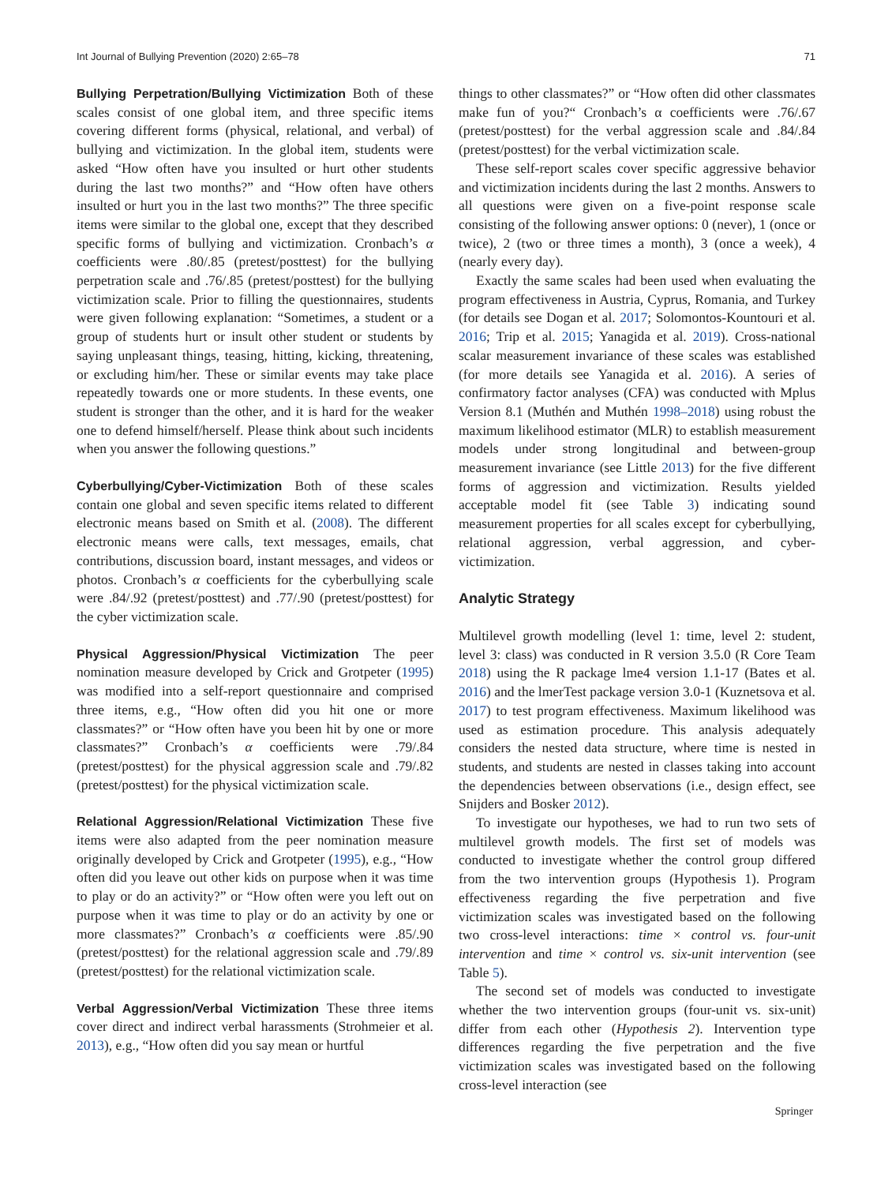Int Journal of Bullying Prevention (2020) 2:65–78 71
Bullying Perpetration/Bullying Victimization Both of these scales consist of one global item, and three specific items covering different forms (physical, relational, and verbal) of bullying and victimization. In the global item, students were asked “How often have you insulted or hurt other students during the last two months?” and “How often have others insulted or hurt you in the last two months?” The three specific items were similar to the global one, except that they described specific forms of bullying and victimization. Cronbach’s α coefficients were .80/.85 (pretest/posttest) for the bullying perpetration scale and .76/.85 (pretest/posttest) for the bullying victimization scale. Prior to filling the questionnaires, students were given following explanation: “Sometimes, a student or a group of students hurt or insult other student or students by saying unpleasant things, teasing, hitting, kicking, threatening, or excluding him/her. These or similar events may take place repeatedly towards one or more students. In these events, one student is stronger than the other, and it is hard for the weaker one to defend himself/herself. Please think about such incidents when you answer the following questions.”
Cyberbullying/Cyber-Victimization Both of these scales contain one global and seven specific items related to different electronic means based on Smith et al. (2008). The different electronic means were calls, text messages, emails, chat contributions, discussion board, instant messages, and videos or photos. Cronbach’s α coefficients for the cyberbullying scale were .84/.92 (pretest/posttest) and .77/.90 (pretest/posttest) for the cyber victimization scale.
Physical Aggression/Physical Victimization The peer nomination measure developed by Crick and Grotpeter (1995) was modified into a self-report questionnaire and comprised three items, e.g., “How often did you hit one or more classmates?” or “How often have you been hit by one or more classmates?” Cronbach’s α coefficients were .79/.84 (pretest/posttest) for the physical aggression scale and .79/.82 (pretest/posttest) for the physical victimization scale.
Relational Aggression/Relational Victimization These five items were also adapted from the peer nomination measure originally developed by Crick and Grotpeter (1995), e.g., “How often did you leave out other kids on purpose when it was time to play or do an activity?” or “How often were you left out on purpose when it was time to play or do an activity by one or more classmates?” Cronbach’s α coefficients were .85/.90 (pretest/posttest) for the relational aggression scale and .79/.89 (pretest/posttest) for the relational victimization scale.
Verbal Aggression/Verbal Victimization These three items cover direct and indirect verbal harassments (Strohmeier et al. 2013), e.g., “How often did you say mean or hurtful
things to other classmates?” or “How often did other classmates make fun of you?“ Cronbach’s α coefficients were .76/.67 (pretest/posttest) for the verbal aggression scale and .84/.84 (pretest/posttest) for the verbal victimization scale.
These self-report scales cover specific aggressive behavior and victimization incidents during the last 2 months. Answers to all questions were given on a five-point response scale consisting of the following answer options: 0 (never), 1 (once or twice), 2 (two or three times a month), 3 (once a week), 4 (nearly every day).
Exactly the same scales had been used when evaluating the program effectiveness in Austria, Cyprus, Romania, and Turkey (for details see Dogan et al. 2017; Solomontos-Kountouri et al. 2016; Trip et al. 2015; Yanagida et al. 2019). Cross-national scalar measurement invariance of these scales was established (for more details see Yanagida et al. 2016). A series of confirmatory factor analyses (CFA) was conducted with Mplus Version 8.1 (Muthén and Muthén 1998–2018) using robust the maximum likelihood estimator (MLR) to establish measurement models under strong longitudinal and between-group measurement invariance (see Little 2013) for the five different forms of aggression and victimization. Results yielded acceptable model fit (see Table 3) indicating sound measurement properties for all scales except for cyberbullying, relational aggression, verbal aggression, and cyber-victimization.
Analytic Strategy
Multilevel growth modelling (level 1: time, level 2: student, level 3: class) was conducted in R version 3.5.0 (R Core Team 2018) using the R package lme4 version 1.1-17 (Bates et al. 2016) and the lmerTest package version 3.0-1 (Kuznetsova et al. 2017) to test program effectiveness. Maximum likelihood was used as estimation procedure. This analysis adequately considers the nested data structure, where time is nested in students, and students are nested in classes taking into account the dependencies between observations (i.e., design effect, see Snijders and Bosker 2012).
To investigate our hypotheses, we had to run two sets of multilevel growth models. The first set of models was conducted to investigate whether the control group differed from the two intervention groups (Hypothesis 1). Program effectiveness regarding the five perpetration and five victimization scales was investigated based on the following two cross-level interactions: time × control vs. four-unit intervention and time × control vs. six-unit intervention (see Table 5).
The second set of models was conducted to investigate whether the two intervention groups (four-unit vs. six-unit) differ from each other (Hypothesis 2). Intervention type differences regarding the five perpetration and the five victimization scales was investigated based on the following cross-level interaction (see
Springer